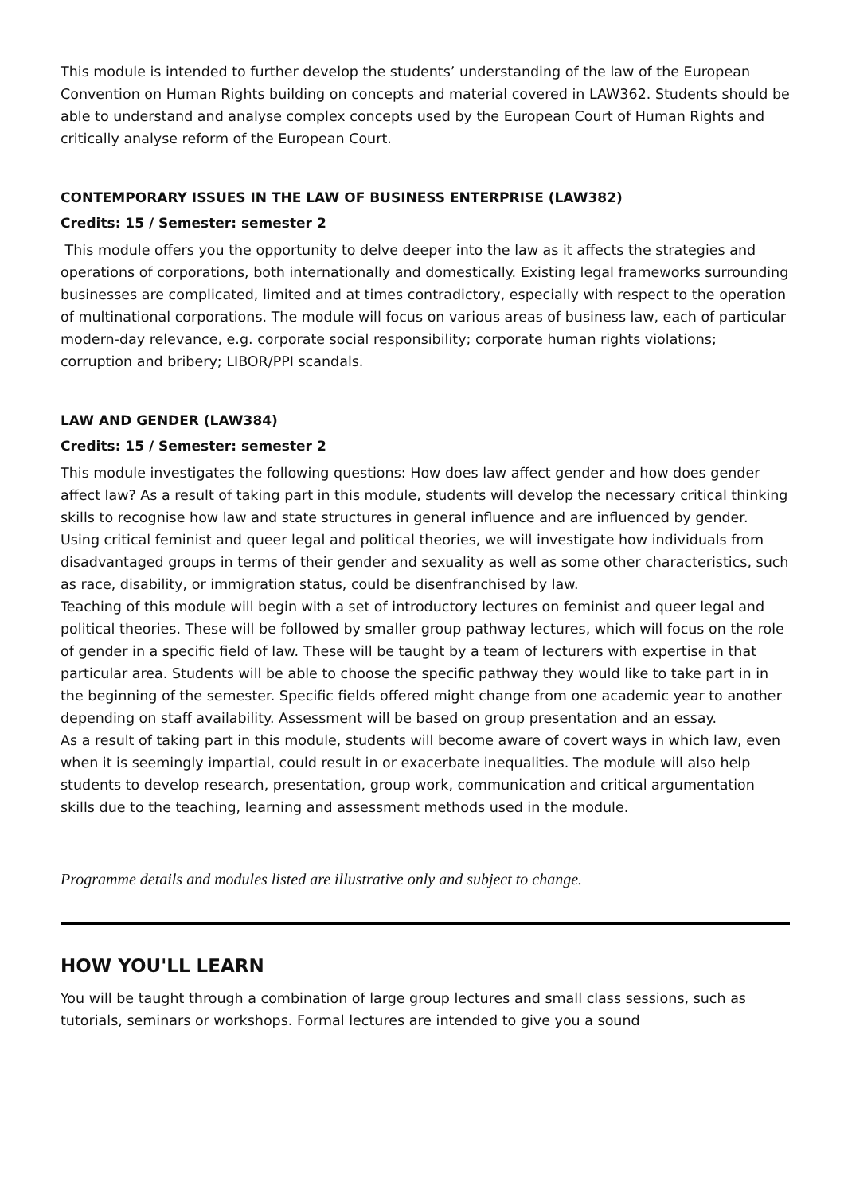This module is intended to further develop the students’ understanding of the law of the European Convention on Human Rights building on concepts and material covered in LAW362. Students should be able to understand and analyse complex concepts used by the European Court of Human Rights and critically analyse reform of the European Court.
CONTEMPORARY ISSUES IN THE LAW OF BUSINESS ENTERPRISE (LAW382)
Credits: 15 / Semester: semester 2
This module offers you the opportunity to delve deeper into the law as it affects the strategies and operations of corporations, both internationally and domestically. Existing legal frameworks surrounding businesses are complicated, limited and at times contradictory, especially with respect to the operation of multinational corporations. The module will focus on various areas of business law, each of particular modern-day relevance, e.g. corporate social responsibility; corporate human rights violations; corruption and bribery; LIBOR/PPI scandals.
LAW AND GENDER (LAW384)
Credits: 15 / Semester: semester 2
This module investigates the following questions: How does law affect gender and how does gender affect law? As a result of taking part in this module, students will develop the necessary critical thinking skills to recognise how law and state structures in general influence and are influenced by gender. Using critical feminist and queer legal and political theories, we will investigate how individuals from disadvantaged groups in terms of their gender and sexuality as well as some other characteristics, such as race, disability, or immigration status, could be disenfranchised by law.
Teaching of this module will begin with a set of introductory lectures on feminist and queer legal and political theories. These will be followed by smaller group pathway lectures, which will focus on the role of gender in a specific field of law. These will be taught by a team of lecturers with expertise in that particular area. Students will be able to choose the specific pathway they would like to take part in in the beginning of the semester. Specific fields offered might change from one academic year to another depending on staff availability. Assessment will be based on group presentation and an essay.
As a result of taking part in this module, students will become aware of covert ways in which law, even when it is seemingly impartial, could result in or exacerbate inequalities. The module will also help students to develop research, presentation, group work, communication and critical argumentation skills due to the teaching, learning and assessment methods used in the module.
Programme details and modules listed are illustrative only and subject to change.
HOW YOU'LL LEARN
You will be taught through a combination of large group lectures and small class sessions, such as tutorials, seminars or workshops. Formal lectures are intended to give you a sound